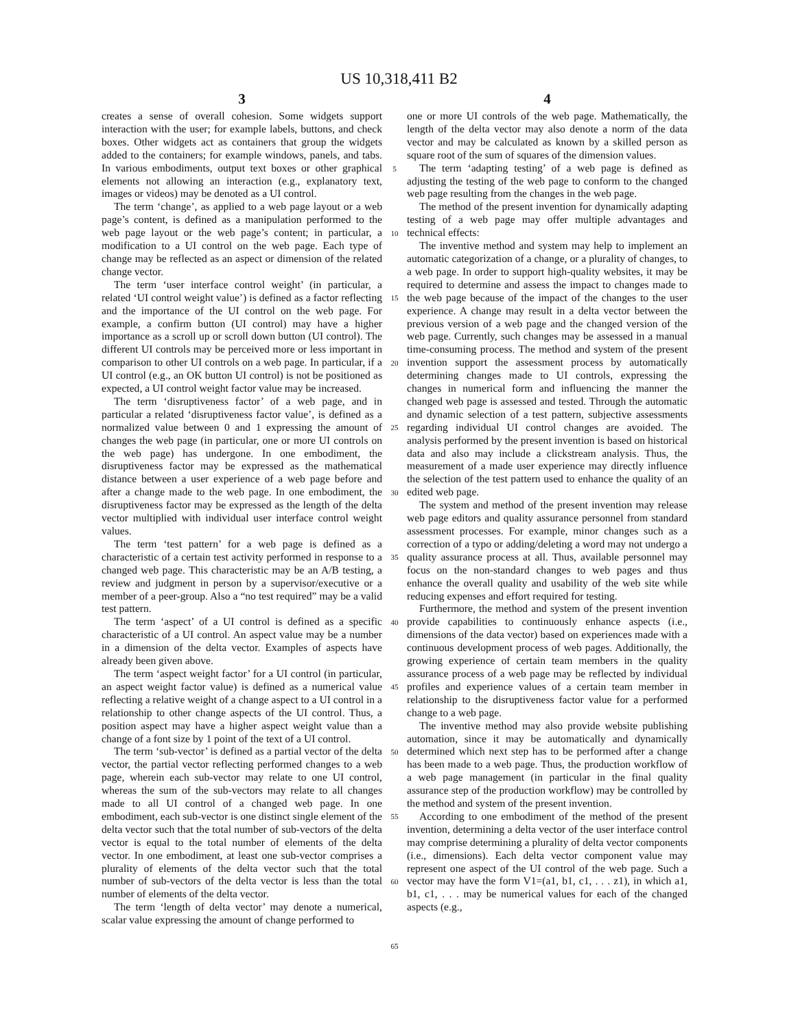US 10,318,411 B2
3
creates a sense of overall cohesion. Some widgets support interaction with the user; for example labels, buttons, and check boxes. Other widgets act as containers that group the widgets added to the containers; for example windows, panels, and tabs. In various embodiments, output text boxes or other graphical elements not allowing an interaction (e.g., explanatory text, images or videos) may be denoted as a UI control.
The term ‘change’, as applied to a web page layout or a web page’s content, is defined as a manipulation performed to the web page layout or the web page’s content; in particular, a modification to a UI control on the web page. Each type of change may be reflected as an aspect or dimension of the related change vector.
The term ‘user interface control weight’ (in particular, a related ‘UI control weight value’) is defined as a factor reflecting and the importance of the UI control on the web page. For example, a confirm button (UI control) may have a higher importance as a scroll up or scroll down button (UI control). The different UI controls may be perceived more or less important in comparison to other UI controls on a web page. In particular, if a UI control (e.g., an OK button UI control) is not be positioned as expected, a UI control weight factor value may be increased.
The term ‘disruptiveness factor’ of a web page, and in particular a related ‘disruptiveness factor value’, is defined as a normalized value between 0 and 1 expressing the amount of changes the web page (in particular, one or more UI controls on the web page) has undergone. In one embodiment, the disruptiveness factor may be expressed as the mathematical distance between a user experience of a web page before and after a change made to the web page. In one embodiment, the disruptiveness factor may be expressed as the length of the delta vector multiplied with individual user interface control weight values.
The term ‘test pattern’ for a web page is defined as a characteristic of a certain test activity performed in response to a changed web page. This characteristic may be an A/B testing, a review and judgment in person by a supervisor/executive or a member of a peer-group. Also a “no test required” may be a valid test pattern.
The term ‘aspect’ of a UI control is defined as a specific characteristic of a UI control. An aspect value may be a number in a dimension of the delta vector. Examples of aspects have already been given above.
The term ‘aspect weight factor’ for a UI control (in particular, an aspect weight factor value) is defined as a numerical value reflecting a relative weight of a change aspect to a UI control in a relationship to other change aspects of the UI control. Thus, a position aspect may have a higher aspect weight value than a change of a font size by 1 point of the text of a UI control.
The term ‘sub-vector’ is defined as a partial vector of the delta vector, the partial vector reflecting performed changes to a web page, wherein each sub-vector may relate to one UI control, whereas the sum of the sub-vectors may relate to all changes made to all UI control of a changed web page. In one embodiment, each sub-vector is one distinct single element of the delta vector such that the total number of sub-vectors of the delta vector is equal to the total number of elements of the delta vector. In one embodiment, at least one sub-vector comprises a plurality of elements of the delta vector such that the total number of sub-vectors of the delta vector is less than the total number of elements of the delta vector.
The term ‘length of delta vector’ may denote a numerical, scalar value expressing the amount of change performed to
5
10
15
20
25
30
35
40
45
50
55
60
65
4
one or more UI controls of the web page. Mathematically, the length of the delta vector may also denote a norm of the data vector and may be calculated as known by a skilled person as square root of the sum of squares of the dimension values.
The term ‘adapting testing’ of a web page is defined as adjusting the testing of the web page to conform to the changed web page resulting from the changes in the web page.
The method of the present invention for dynamically adapting testing of a web page may offer multiple advantages and technical effects:
The inventive method and system may help to implement an automatic categorization of a change, or a plurality of changes, to a web page. In order to support high-quality websites, it may be required to determine and assess the impact to changes made to the web page because of the impact of the changes to the user experience. A change may result in a delta vector between the previous version of a web page and the changed version of the web page. Currently, such changes may be assessed in a manual time-consuming process. The method and system of the present invention support the assessment process by automatically determining changes made to UI controls, expressing the changes in numerical form and influencing the manner the changed web page is assessed and tested. Through the automatic and dynamic selection of a test pattern, subjective assessments regarding individual UI control changes are avoided. The analysis performed by the present invention is based on historical data and also may include a clickstream analysis. Thus, the measurement of a made user experience may directly influence the selection of the test pattern used to enhance the quality of an edited web page.
The system and method of the present invention may release web page editors and quality assurance personnel from standard assessment processes. For example, minor changes such as a correction of a typo or adding/deleting a word may not undergo a quality assurance process at all. Thus, available personnel may focus on the non-standard changes to web pages and thus enhance the overall quality and usability of the web site while reducing expenses and effort required for testing.
Furthermore, the method and system of the present invention provide capabilities to continuously enhance aspects (i.e., dimensions of the data vector) based on experiences made with a continuous development process of web pages. Additionally, the growing experience of certain team members in the quality assurance process of a web page may be reflected by individual profiles and experience values of a certain team member in relationship to the disruptiveness factor value for a performed change to a web page.
The inventive method may also provide website publishing automation, since it may be automatically and dynamically determined which next step has to be performed after a change has been made to a web page. Thus, the production workflow of a web page management (in particular in the final quality assurance step of the production workflow) may be controlled by the method and system of the present invention.
According to one embodiment of the method of the present invention, determining a delta vector of the user interface control may comprise determining a plurality of delta vector components (i.e., dimensions). Each delta vector component value may represent one aspect of the UI control of the web page. Such a vector may have the form V1=(a1, b1, c1, . . . z1), in which a1, b1, c1, . . . may be numerical values for each of the changed aspects (e.g.,